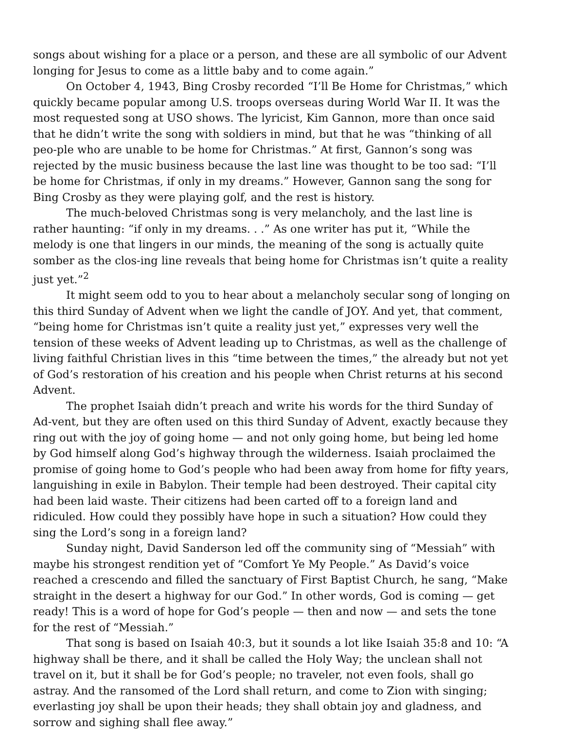songs about wishing for a place or a person, and these are all symbolic of our Advent longing for Jesus to come as a little baby and to come again.”
On October 4, 1943, Bing Crosby recorded “I’ll Be Home for Christmas,” which quickly became popular among U.S. troops overseas during World War II. It was the most requested song at USO shows. The lyricist, Kim Gannon, more than once said that he didn’t write the song with soldiers in mind, but that he was “thinking of all peo-ple who are unable to be home for Christmas.” At first, Gannon’s song was rejected by the music business because the last line was thought to be too sad: “I’ll be home for Christmas, if only in my dreams.” However, Gannon sang the song for Bing Crosby as they were playing golf, and the rest is history.
The much-beloved Christmas song is very melancholy, and the last line is rather haunting: “if only in my dreams. . .” As one writer has put it, “While the melody is one that lingers in our minds, the meaning of the song is actually quite somber as the clos-ing line reveals that being home for Christmas isn’t quite a reality just yet.”<sup>2</sup>
It might seem odd to you to hear about a melancholy secular song of longing on this third Sunday of Advent when we light the candle of JOY. And yet, that comment, “being home for Christmas isn’t quite a reality just yet,” expresses very well the tension of these weeks of Advent leading up to Christmas, as well as the challenge of living faithful Christian lives in this “time between the times,” the already but not yet of God’s restoration of his creation and his people when Christ returns at his second Advent.
The prophet Isaiah didn’t preach and write his words for the third Sunday of Ad-vent, but they are often used on this third Sunday of Advent, exactly because they ring out with the joy of going home — and not only going home, but being led home by God himself along God’s highway through the wilderness. Isaiah proclaimed the promise of going home to God’s people who had been away from home for fifty years, languishing in exile in Babylon. Their temple had been destroyed. Their capital city had been laid waste. Their citizens had been carted off to a foreign land and ridiculed. How could they possibly have hope in such a situation? How could they sing the Lord’s song in a foreign land?
Sunday night, David Sanderson led off the community sing of “Messiah” with maybe his strongest rendition yet of “Comfort Ye My People.” As David’s voice reached a crescendo and filled the sanctuary of First Baptist Church, he sang, “Make straight in the desert a highway for our God.” In other words, God is coming — get ready! This is a word of hope for God’s people — then and now — and sets the tone for the rest of “Messiah.”
That song is based on Isaiah 40:3, but it sounds a lot like Isaiah 35:8 and 10: “A highway shall be there, and it shall be called the Holy Way; the unclean shall not travel on it, but it shall be for God’s people; no traveler, not even fools, shall go astray. And the ransomed of the Lord shall return, and come to Zion with singing; everlasting joy shall be upon their heads; they shall obtain joy and gladness, and sorrow and sighing shall flee away.”